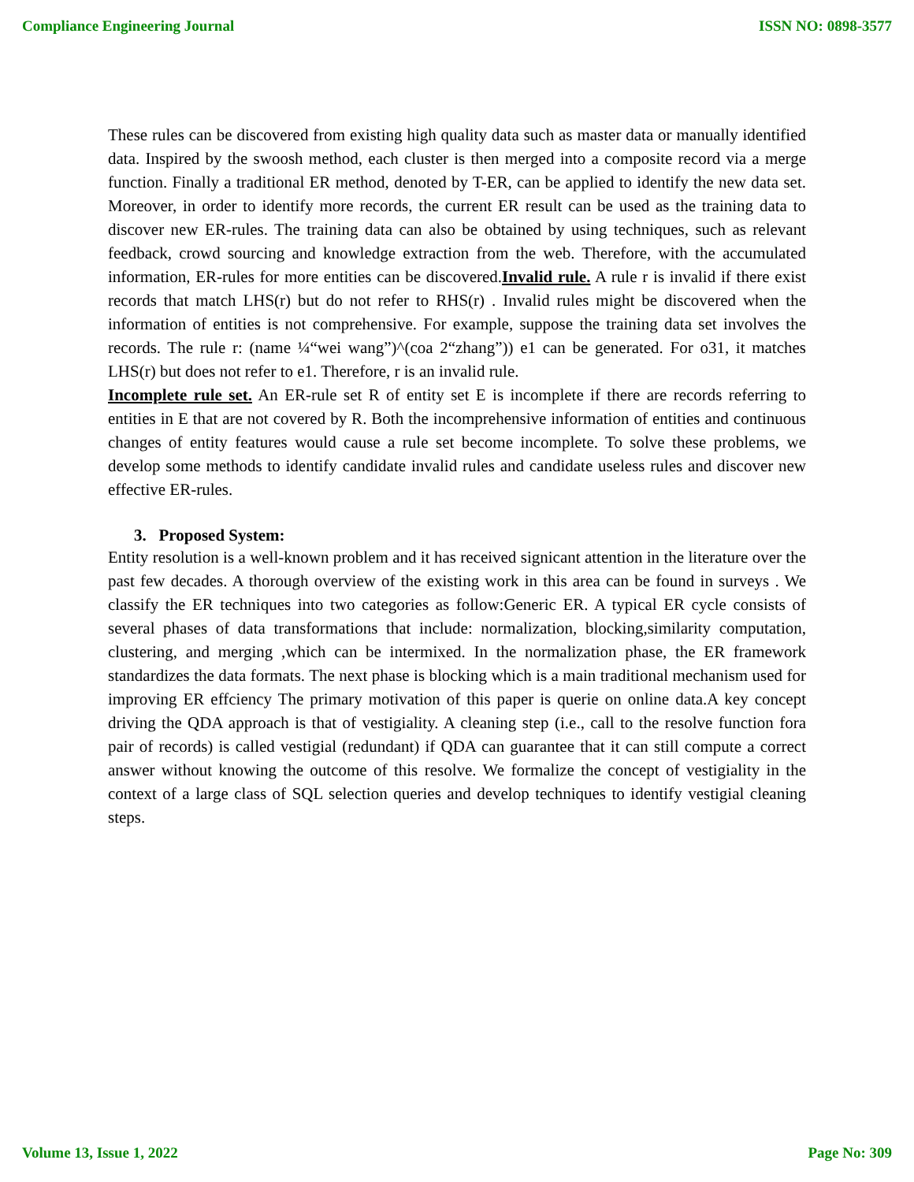Compliance Engineering Journal ISSN NO: 0898-3577
These rules can be discovered from existing high quality data such as master data or manually identified data. Inspired by the swoosh method, each cluster is then merged into a composite record via a merge function. Finally a traditional ER method, denoted by T-ER, can be applied to identify the new data set. Moreover, in order to identify more records, the current ER result can be used as the training data to discover new ER-rules. The training data can also be obtained by using techniques, such as relevant feedback, crowd sourcing and knowledge extraction from the web. Therefore, with the accumulated information, ER-rules for more entities can be discovered.Invalid rule. A rule r is invalid if there exist records that match LHS(r) but do not refer to RHS(r) . Invalid rules might be discovered when the information of entities is not comprehensive. For example, suppose the training data set involves the records. The rule r: (name ¼“wei wang”)^(coa 2“zhang”)) e1 can be generated. For o31, it matches LHS(r) but does not refer to e1. Therefore, r is an invalid rule.
Incomplete rule set. An ER-rule set R of entity set E is incomplete if there are records referring to entities in E that are not covered by R. Both the incomprehensive information of entities and continuous changes of entity features would cause a rule set become incomplete. To solve these problems, we develop some methods to identify candidate invalid rules and candidate useless rules and discover new effective ER-rules.
3. Proposed System:
Entity resolution is a well-known problem and it has received signicant attention in the literature over the past few decades. A thorough overview of the existing work in this area can be found in surveys . We classify the ER techniques into two categories as follow:Generic ER. A typical ER cycle consists of several phases of data transformations that include: normalization, blocking,similarity computation, clustering, and merging ,which can be intermixed. In the normalization phase, the ER framework standardizes the data formats. The next phase is blocking which is a main traditional mechanism used for improving ER effciency The primary motivation of this paper is querie on online data.A key concept driving the QDA approach is that of vestigiality. A cleaning step (i.e., call to the resolve function fora pair of records) is called vestigial (redundant) if QDA can guarantee that it can still compute a correct answer without knowing the outcome of this resolve. We formalize the concept of vestigiality in the context of a large class of SQL selection queries and develop techniques to identify vestigial cleaning steps.
Volume 13, Issue 1, 2022 Page No: 309